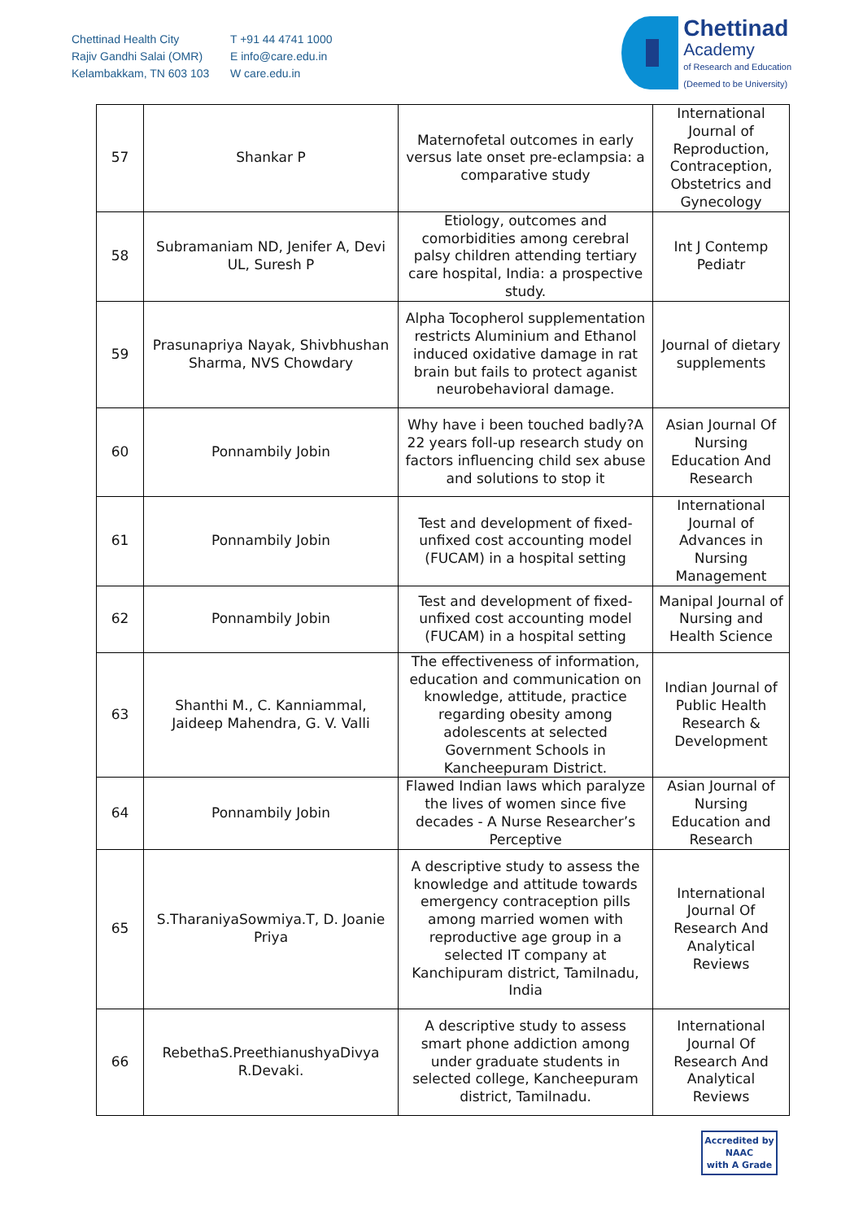Chettinad Health City
Rajiv Gandhi Salai (OMR)
Kelambakkam, TN 603 103
T +91 44 4741 1000
E info@care.edu.in
W care.edu.in
Chettinad
Academy
of Research and Education
(Deemed to be University)
| 57 | Shankar P | Maternofetal outcomes in early versus late onset pre-eclampsia: a comparative study | International Journal of Reproduction, Contraception, Obstetrics and Gynecology |
| 58 | Subramaniam ND, Jenifer A, Devi UL, Suresh P | Etiology, outcomes and comorbidities among cerebral palsy children attending tertiary care hospital, India: a prospective study. | Int J Contemp Pediatr |
| 59 | Prasunapriya Nayak, Shivbhushan Sharma, NVS Chowdary | Alpha Tocopherol supplementation restricts Aluminium and Ethanol induced oxidative damage in rat brain but fails to protect aganist neurobehavioral damage. | Journal of dietary supplements |
| 60 | Ponnambily Jobin | Why have i been touched badly?A 22 years foll-up research study on factors influencing child sex abuse and solutions to stop it | Asian Journal Of Nursing Education And Research |
| 61 | Ponnambily Jobin | Test and development of fixed-unfixed cost accounting model (FUCAM) in a hospital setting | International Journal of Advances in Nursing Management |
| 62 | Ponnambily Jobin | Test and development of fixed-unfixed cost accounting model (FUCAM) in a hospital setting | Manipal Journal of Nursing and Health Science |
| 63 | Shanthi M., C. Kanniammal, Jaideep Mahendra, G. V. Valli | The effectiveness of information, education and communication on knowledge, attitude, practice regarding obesity among adolescents at selected Government Schools in Kancheepuram District. | Indian Journal of Public Health Research & Development |
| 64 | Ponnambily Jobin | Flawed Indian laws which paralyze the lives of women since five decades - A Nurse Researcher’s Perceptive | Asian Journal of Nursing Education and Research |
| 65 | S.TharaniyaSowmiya.T, D. Joanie Priya | A descriptive study to assess the knowledge and attitude towards emergency contraception pills among married women with reproductive age group in a selected IT company at Kanchipuram district, Tamilnadu, India | International Journal Of Research And Analytical Reviews |
| 66 | RebethaS.PreethianushyaDivya R.Devaki. | A descriptive study to assess smart phone addiction among under graduate students in selected college, Kancheepuram district, Tamilnadu. | International Journal Of Research And Analytical Reviews |
Accredited by
NAAC
with A Grade